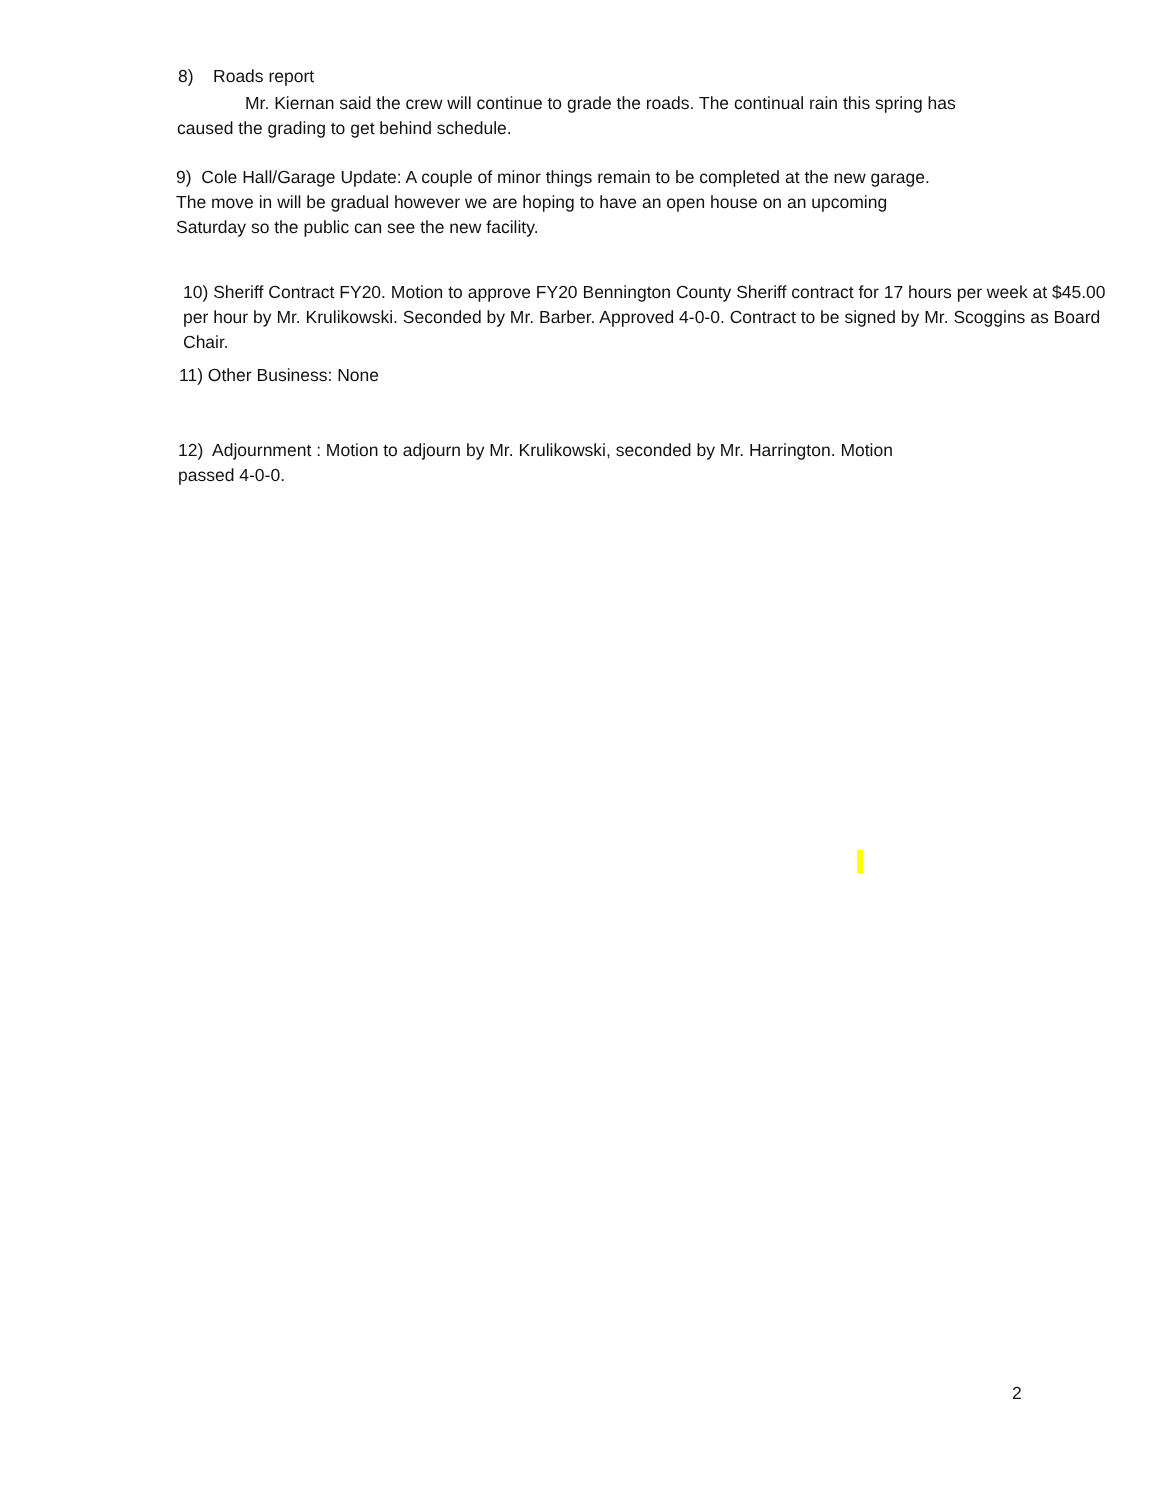8) Roads report
Mr. Kiernan said the crew will continue to grade the roads. The continual rain this spring has caused the grading to get behind schedule.
9) Cole Hall/Garage Update: A couple of minor things remain to be completed at the new garage. The move in will be gradual however we are hoping to have an open house on an upcoming Saturday so the public can see the new facility.
10) Sheriff Contract FY20. Motion to approve FY20 Bennington County Sheriff contract for 17 hours per week at $45.00 per hour by Mr. Krulikowski. Seconded by Mr. Barber. Approved 4-0-0. Contract to be signed by Mr. Scoggins as Board Chair.
11) Other Business: None
12) Adjournment : Motion to adjourn by Mr. Krulikowski, seconded by Mr. Harrington. Motion passed 4-0-0.
2